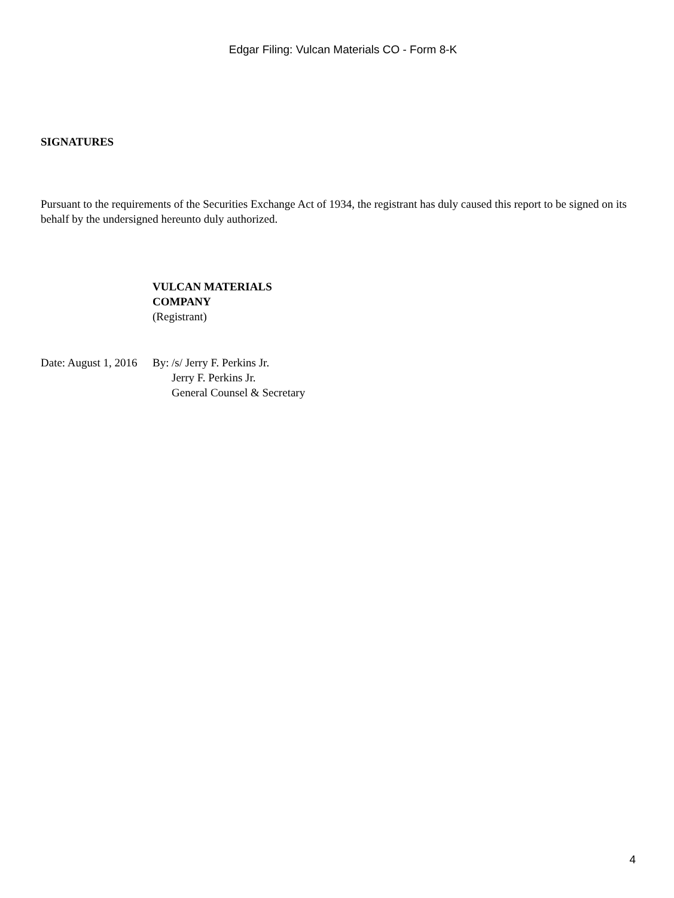Edgar Filing: Vulcan Materials CO - Form 8-K
SIGNATURES
Pursuant to the requirements of the Securities Exchange Act of 1934, the registrant has duly caused this report to be signed on its behalf by the undersigned hereunto duly authorized.
VULCAN MATERIALS
COMPANY
(Registrant)
| Date: August 1, 2016 | By: | /s/ Jerry F. Perkins Jr. |
| | | Jerry F. Perkins Jr. |
| | | General Counsel & Secretary |
4